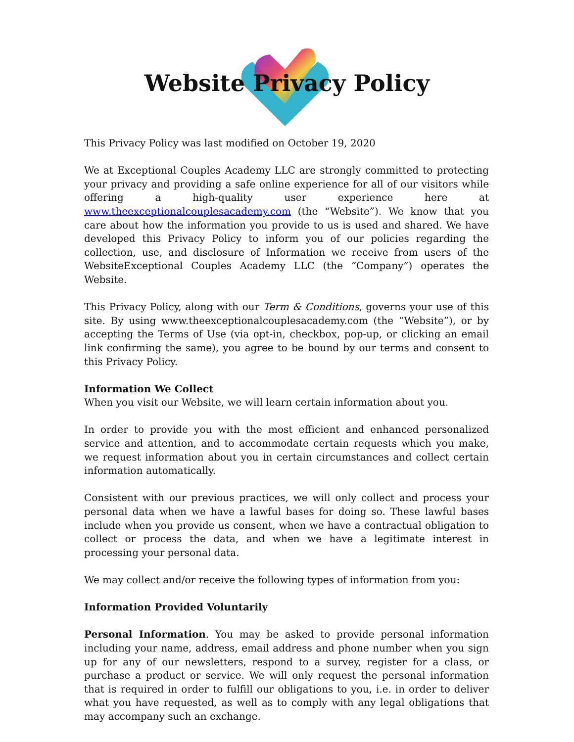Website Privacy Policy
This Privacy Policy was last modified on October 19, 2020
We at Exceptional Couples Academy LLC are strongly committed to protecting your privacy and providing a safe online experience for all of our visitors while offering a high-quality user experience here at www.theexceptionalcouplesacademy.com (the “Website”). We know that you care about how the information you provide to us is used and shared. We have developed this Privacy Policy to inform you of our policies regarding the collection, use, and disclosure of Information we receive from users of the WebsiteExceptional Couples Academy LLC (the “Company”) operates the Website.
This Privacy Policy, along with our Term & Conditions, governs your use of this site. By using www.theexceptionalcouplesacademy.com (the “Website”), or by accepting the Terms of Use (via opt-in, checkbox, pop-up, or clicking an email link confirming the same), you agree to be bound by our terms and consent to this Privacy Policy.
Information We Collect
When you visit our Website, we will learn certain information about you.
In order to provide you with the most efficient and enhanced personalized service and attention, and to accommodate certain requests which you make, we request information about you in certain circumstances and collect certain information automatically.
Consistent with our previous practices, we will only collect and process your personal data when we have a lawful bases for doing so. These lawful bases include when you provide us consent, when we have a contractual obligation to collect or process the data, and when we have a legitimate interest in processing your personal data.
We may collect and/or receive the following types of information from you:
Information Provided Voluntarily
Personal Information. You may be asked to provide personal information including your name, address, email address and phone number when you sign up for any of our newsletters, respond to a survey, register for a class, or purchase a product or service. We will only request the personal information that is required in order to fulfill our obligations to you, i.e. in order to deliver what you have requested, as well as to comply with any legal obligations that may accompany such an exchange.